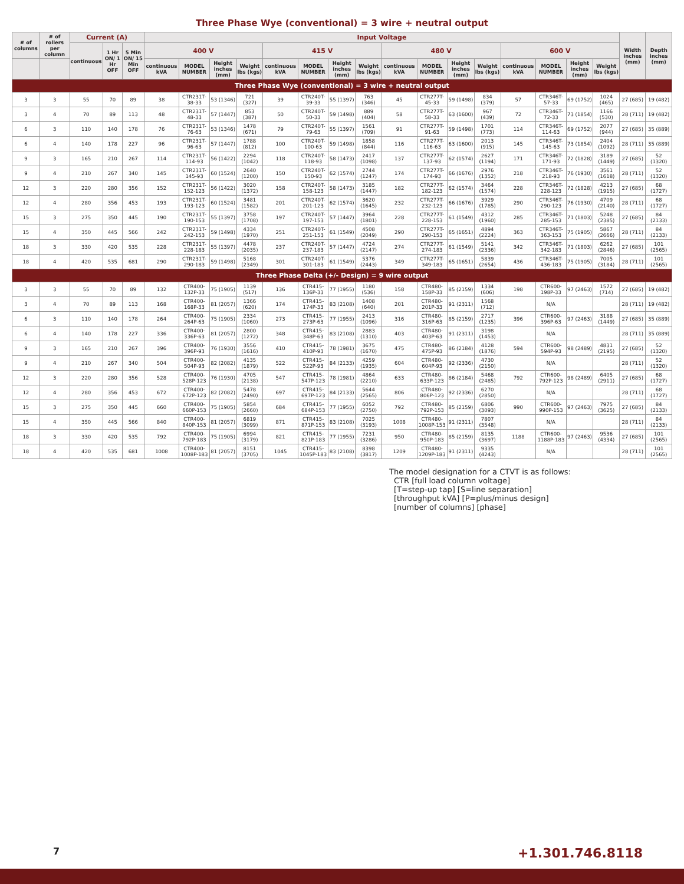Three Phase Wye (conventional) = 3 wire + neutral output
| # of columns | # of rollers per column | Current (A) | | | Input Voltage | | | | | | | | | | | | | | | | Width inches (mm) | Depth inches (mm) |
| --- | --- | --- | --- | --- | --- | --- | --- | --- | --- | --- | --- | --- | --- | --- | --- | --- | --- | --- | --- | --- | --- | --- |
| | | continuous | 1 Hr ON/ 1 Hr OFF | 5 Min ON/ 15 Min OFF | 400 V | | | | 415 V | | | | 480 V | | | | 600 V | | | | | |
| | | | | | continuous kVA | MODEL NUMBER | Height inches (mm) | Weight lbs (kgs) | continuous kVA | MODEL NUMBER | Height inches (mm) | Weight lbs (kgs) | continuous kVA | MODEL NUMBER | Height inches (mm) | Weight lbs (kgs) | continuous kVA | MODEL NUMBER | Height inches (mm) | Weight lbs (kgs) | | |
| Three Phase Wye (conventional) = 3 wire + neutral output | | | | | | | | | | | | | | | | | | | | | | |
| 3 | 3 | 55 | 70 | 89 | 38 | CTR231T-38-33 | 53 (1346) | 721 (327) | 39 | CTR240T-39-33 | 55 (1397) | 763 (346) | 45 | CTR277T-45-33 | 59 (1498) | 834 (379) | 57 | CTR346T-57-33 | 69 (1752) | 1024 (465) | 27 (685) | 19 (482) |
| 3 | 4 | 70 | 89 | 113 | 48 | CTR231T-48-33 | 57 (1447) | 853 (387) | 50 | CTR240T-50-33 | 59 (1498) | 889 (404) | 58 | CTR277T-58-33 | 63 (1600) | 967 (439) | 72 | CTR346T-72-33 | 73 (1854) | 1166 (530) | 28 (711) | 19 (482) |
| 6 | 3 | 110 | 140 | 178 | 76 | CTR231T-76-63 | 53 (1346) | 1478 (671) | 79 | CTR240T-79-63 | 55 (1397) | 1561 (709) | 91 | CTR277T-91-63 | 59 (1498) | 1701 (773) | 114 | CTR346T-114-63 | 69 (1752) | 2077 (944) | 27 (685) | 35 (889) |
| 6 | 4 | 140 | 178 | 227 | 96 | CTR231T-96-63 | 57 (1447) | 1788 (812) | 100 | CTR240T-100-63 | 59 (1498) | 1858 (844) | 116 | CTR277T-116-63 | 63 (1600) | 2013 (915) | 145 | CTR346T-145-63 | 73 (1854) | 2404 (1092) | 28 (711) | 35 (889) |
| 9 | 3 | 165 | 210 | 267 | 114 | CTR231T-114-93 | 56 (1422) | 2294 (1042) | 118 | CTR240T-118-93 | 58 (1473) | 2417 (1098) | 137 | CTR277T-137-93 | 62 (1574) | 2627 (1194) | 171 | CTR346T-171-93 | 72 (1828) | 3189 (1449) | 27 (685) | 52 (1320) |
| 9 | 4 | 210 | 267 | 340 | 145 | CTR231T-145-93 | 60 (1524) | 2640 (1200) | 150 | CTR240T-150-93 | 62 (1574) | 2744 (1247) | 174 | CTR277T-174-93 | 66 (1676) | 2976 (1352) | 218 | CTR346T-218-93 | 76 (1930) | 3561 (1618) | 28 (711) | 52 (1320) |
| 12 | 3 | 220 | 280 | 356 | 152 | CTR231T-152-123 | 56 (1422) | 3020 (1372) | 158 | CTR240T-158-123 | 58 (1473) | 3185 (1447) | 182 | CTR277T-182-123 | 62 (1574) | 3464 (1574) | 228 | CTR346T-228-123 | 72 (1828) | 4213 (1915) | 27 (685) | 68 (1727) |
| 12 | 4 | 280 | 356 | 453 | 193 | CTR231T-193-123 | 60 (1524) | 3481 (1582) | 201 | CTR240T-201-123 | 62 (1574) | 3620 (1645) | 232 | CTR277T-232-123 | 66 (1676) | 3929 (1785) | 290 | CTR346T-290-123 | 76 (1930) | 4709 (2140) | 28 (711) | 68 (1727) |
| 15 | 3 | 275 | 350 | 445 | 190 | CTR231T-190-153 | 55 (1397) | 3758 (1708) | 197 | CTR240T-197-153 | 57 (1447) | 3964 (1801) | 228 | CTR277T-228-153 | 61 (1549) | 4312 (1960) | 285 | CTR346T-285-153 | 71 (1803) | 5248 (2385) | 27 (685) | 84 (2133) |
| 15 | 4 | 350 | 445 | 566 | 242 | CTR231T-242-153 | 59 (1498) | 4334 (1970) | 251 | CTR240T-251-153 | 61 (1549) | 4508 (2049) | 290 | CTR277T-290-153 | 65 (1651) | 4894 (2224) | 363 | CTR346T-363-153 | 75 (1905) | 5867 (2666) | 28 (711) | 84 (2133) |
| 18 | 3 | 330 | 420 | 535 | 228 | CTR231T-228-183 | 55 (1397) | 4478 (2035) | 237 | CTR240T-237-183 | 57 (1447) | 4724 (2147) | 274 | CTR277T-274-183 | 61 (1549) | 5141 (2336) | 342 | CTR346T-342-183 | 71 (1803) | 6262 (2846) | 27 (685) | 101 (2565) |
| 18 | 4 | 420 | 535 | 681 | 290 | CTR231T-290-183 | 59 (1498) | 5168 (2349) | 301 | CTR240T-301-183 | 61 (1549) | 5376 (2443) | 349 | CTR277T-349-183 | 65 (1651) | 5839 (2654) | 436 | CTR346T-436-183 | 75 (1905) | 7005 (3184) | 28 (711) | 101 (2565) |
| Three Phase Delta (+/- Design) = 9 wire output | | | | | | | | | | | | | | | | | | | | | | |
| 3 | 3 | 55 | 70 | 89 | 132 | CTR400-132P-33 | 75 (1905) | 1139 (517) | 136 | CTR415-136P-33 | 77 (1955) | 1180 (536) | 158 | CTR480-158P-33 | 85 (2159) | 1334 (606) | 198 | CTR600-198P-33 | 97 (2463) | 1572 (714) | 27 (685) | 19 (482) |
| 3 | 4 | 70 | 89 | 113 | 168 | CTR400-168P-33 | 81 (2057) | 1366 (620) | 174 | CTR415-174P-33 | 83 (2108) | 1408 (640) | 201 | CTR480-201P-33 | 91 (2311) | 1568 (712) | | N/A | | | 28 (711) | 19 (482) |
| 6 | 3 | 110 | 140 | 178 | 264 | CTR400-264P-63 | 75 (1905) | 2334 (1060) | 273 | CTR415-273P-63 | 77 (1955) | 2413 (1096) | 316 | CTR480-316P-63 | 85 (2159) | 2717 (1235) | 396 | CTR600-396P-63 | 97 (2463) | 3188 (1449) | 27 (685) | 35 (889) |
| 6 | 4 | 140 | 178 | 227 | 336 | CTR400-336P-63 | 81 (2057) | 2800 (1272) | 348 | CTR415-348P-63 | 83 (2108) | 2883 (1310) | 403 | CTR480-403P-63 | 91 (2311) | 3198 (1453) | | N/A | | | 28 (711) | 35 (889) |
| 9 | 3 | 165 | 210 | 267 | 396 | CTR400-396P-93 | 76 (1930) | 3556 (1616) | 410 | CTR415-410P-93 | 78 (1981) | 3675 (1670) | 475 | CTR480-475P-93 | 86 (2184) | 4128 (1876) | 594 | CTR600-594P-93 | 98 (2489) | 4831 (2195) | 27 (685) | 52 (1320) |
| 9 | 4 | 210 | 267 | 340 | 504 | CTR400-504P-93 | 82 (2082) | 4135 (1879) | 522 | CTR415-522P-93 | 84 (2133) | 4259 (1935) | 604 | CTR480-604P-93 | 92 (2336) | 4730 (2150) | | N/A | | | 28 (711) | 52 (1320) |
| 12 | 3 | 220 | 280 | 356 | 528 | CTR400-528P-123 | 76 (1930) | 4705 (2138) | 547 | CTR415-547P-123 | 78 (1981) | 4864 (2210) | 633 | CTR480-633P-123 | 86 (2184) | 5468 (2485) | 792 | CTR600-792P-123 | 98 (2489) | 6405 (2911) | 27 (685) | 68 (1727) |
| 12 | 4 | 280 | 356 | 453 | 672 | CTR400-672P-123 | 82 (2082) | 5478 (2490) | 697 | CTR415-697P-123 | 84 (2133) | 5644 (2565) | 806 | CTR480-806P-123 | 92 (2336) | 6270 (2850) | | N/A | | | 28 (711) | 68 (1727) |
| 15 | 3 | 275 | 350 | 445 | 660 | CTR400-660P-153 | 75 (1905) | 5854 (2660) | 684 | CTR415-684P-153 | 77 (1955) | 6052 (2750) | 792 | CTR480-792P-153 | 85 (2159) | 6806 (3093) | 990 | CTR600-990P-153 | 97 (2463) | 7975 (3625) | 27 (685) | 84 (2133) |
| 15 | 4 | 350 | 445 | 566 | 840 | CTR400-840P-153 | 81 (2057) | 6819 (3099) | 871 | CTR415-871P-153 | 83 (2108) | 7025 (3193) | 1008 | CTR480-1008P-153 | 91 (2311) | 7807 (3548) | | N/A | | | 28 (711) | 84 (2133) |
| 18 | 3 | 330 | 420 | 535 | 792 | CTR400-792P-183 | 75 (1905) | 6994 (3179) | 821 | CTR415-821P-183 | 77 (1955) | 7231 (3286) | 950 | CTR480-950P-183 | 85 (2159) | 8135 (3697) | 1188 | CTR600-1188P-183 | 97 (2463) | 9536 (4334) | 27 (685) | 101 (2565) |
| 18 | 4 | 420 | 535 | 681 | 1008 | CTR400-1008P-183 | 81 (2057) | 8151 (3705) | 1045 | CTR415-1045P-183 | 83 (2108) | 8398 (3817) | 1209 | CTR480-1209P-183 | 91 (2311) | 9335 (4243) | | N/A | | | 28 (711) | 101 (2565) |
The model designation for a CTVT is as follows:
CTR [full load column voltage]
[T=step-up tap] [S=line separation]
[throughput kVA] [P=plus/minus design]
[number of columns] [phase]
7 +1.301.746.8118